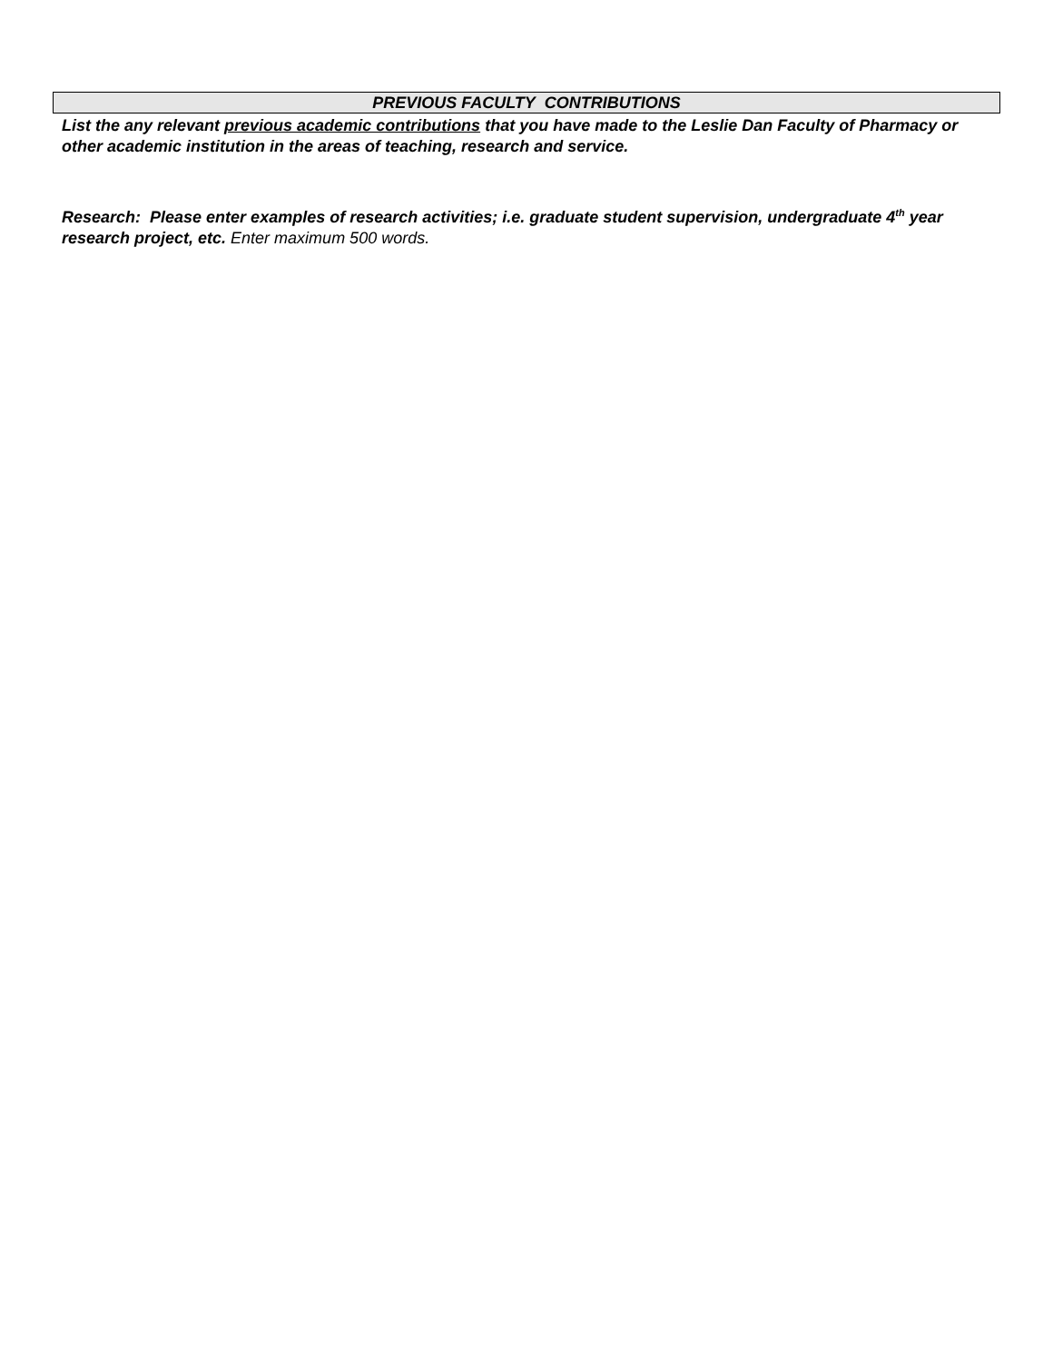PREVIOUS FACULTY CONTRIBUTIONS
List the any relevant previous academic contributions that you have made to the Leslie Dan Faculty of Pharmacy or other academic institution in the areas of teaching, research and service.
Research: Please enter examples of research activities; i.e. graduate student supervision, undergraduate 4<sup>th</sup> year research project, etc. Enter maximum 500 words.